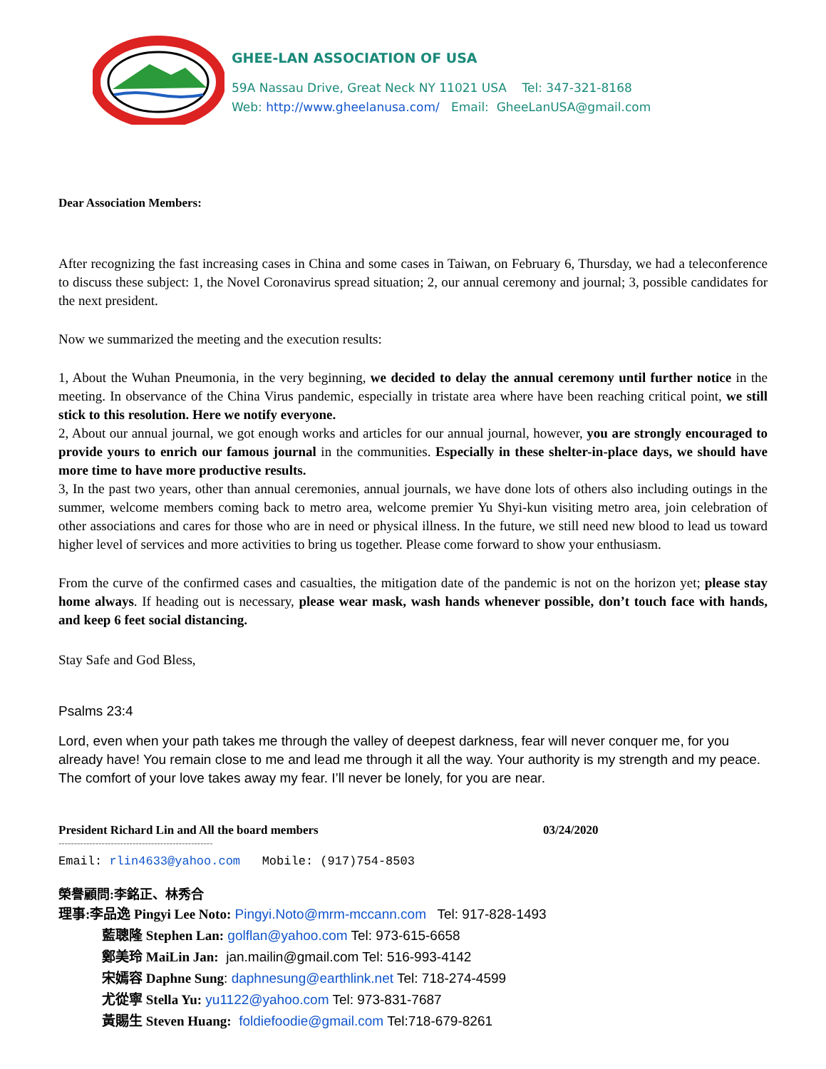GHEE-LAN ASSOCIATION OF USA
59A Nassau Drive, Great Neck NY 11021 USA Tel: 347-321-8168
Web: http://www.gheelanusa.com/ Email: GheeLanUSA@gmail.com
Dear Association Members:
After recognizing the fast increasing cases in China and some cases in Taiwan, on February 6, Thursday, we had a teleconference to discuss these subject: 1, the Novel Coronavirus spread situation; 2, our annual ceremony and journal; 3, possible candidates for the next president.
Now we summarized the meeting and the execution results:
1, About the Wuhan Pneumonia, in the very beginning, we decided to delay the annual ceremony until further notice in the meeting. In observance of the China Virus pandemic, especially in tristate area where have been reaching critical point, we still stick to this resolution. Here we notify everyone.
2, About our annual journal, we got enough works and articles for our annual journal, however, you are strongly encouraged to provide yours to enrich our famous journal in the communities. Especially in these shelter-in-place days, we should have more time to have more productive results.
3, In the past two years, other than annual ceremonies, annual journals, we have done lots of others also including outings in the summer, welcome members coming back to metro area, welcome premier Yu Shyi-kun visiting metro area, join celebration of other associations and cares for those who are in need or physical illness. In the future, we still need new blood to lead us toward higher level of services and more activities to bring us together. Please come forward to show your enthusiasm.
From the curve of the confirmed cases and casualties, the mitigation date of the pandemic is not on the horizon yet; please stay home always. If heading out is necessary, please wear mask, wash hands whenever possible, don’t touch face with hands, and keep 6 feet social distancing.
Stay Safe and God Bless,
Psalms 23:4
Lord, even when your path takes me through the valley of deepest darkness, fear will never conquer me, for you already have! You remain close to me and lead me through it all the way. Your authority is my strength and my peace. The comfort of your love takes away my fear. I’ll never be lonely, for you are near.
President Richard Lin and All the board members 03/24/2020
--------------------------------------------------
Email: rlin4633@yahoo.com Mobile: (917)754-8503
榮譽顧問:李銘正、林秀合
理事:李品逸 Pingyi Lee Noto: Pingyi.Noto@mrm-mccann.com Tel: 917-828-1493
藍聰隆 Stephen Lan: golflan@yahoo.com Tel: 973-615-6658
鄭美玲 MaiLin Jan: jan.mailin@gmail.com Tel: 516-993-4142
宋嫣容 Daphne Sung: daphnesung@earthlink.net Tel: 718-274-4599
尤從寧 Stella Yu: yu1122@yahoo.com Tel: 973-831-7687
黃賜生 Steven Huang: foldiefoodie@gmail.com Tel:718-679-8261